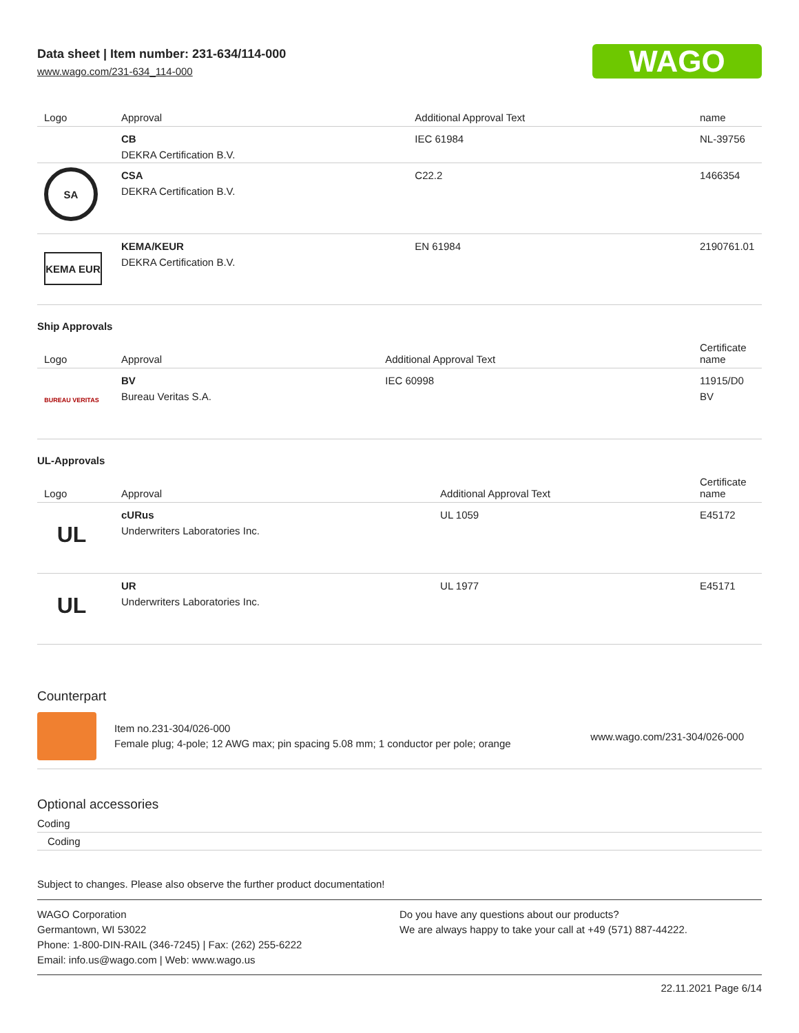Data sheet | Item number: 231-634/114-000
www.wago.com/231-634_114-000
WAGO
| Logo | Approval | Additional Approval Text | name |
| --- | --- | --- | --- |
| | CB DEKRA Certification B.V. | IEC 61984 | NL-39756 |
| SA | CSA DEKRA Certification B.V. | C22.2 | 1466354 |
| KEMA EUR | KEMA/KEUR DEKRA Certification B.V. | EN 61984 | 2190761.01 |
Ship Approvals
| Logo | Approval | Additional Approval Text | Certificate name |
| --- | --- | --- | --- |
| BUREAU VERITAS | BV Bureau Veritas S.A. | IEC 60998 | 11915/D0 BV |
UL-Approvals
| Logo | Approval | Additional Approval Text | Certificate name |
| --- | --- | --- | --- |
| UL | cURus Underwriters Laboratories Inc. | UL 1059 | E45172 |
| UL | UR Underwriters Laboratories Inc. | UL 1977 | E45171 |
Counterpart
Item no.231-304/026-000
Female plug; 4-pole; 12 AWG max; pin spacing 5.08 mm; 1 conductor per pole; orange
www.wago.com/231-304/026-000
Optional accessories
Coding
Coding
Subject to changes. Please also observe the further product documentation!
WAGO Corporation
Germantown, WI 53022
Phone: 1-800-DIN-RAIL (346-7245) | Fax: (262) 255-6222
Email: info.us@wago.com | Web: www.wago.us
Do you have any questions about our products?
We are always happy to take your call at +49 (571) 887-44222.
22.11.2021 Page 6/14